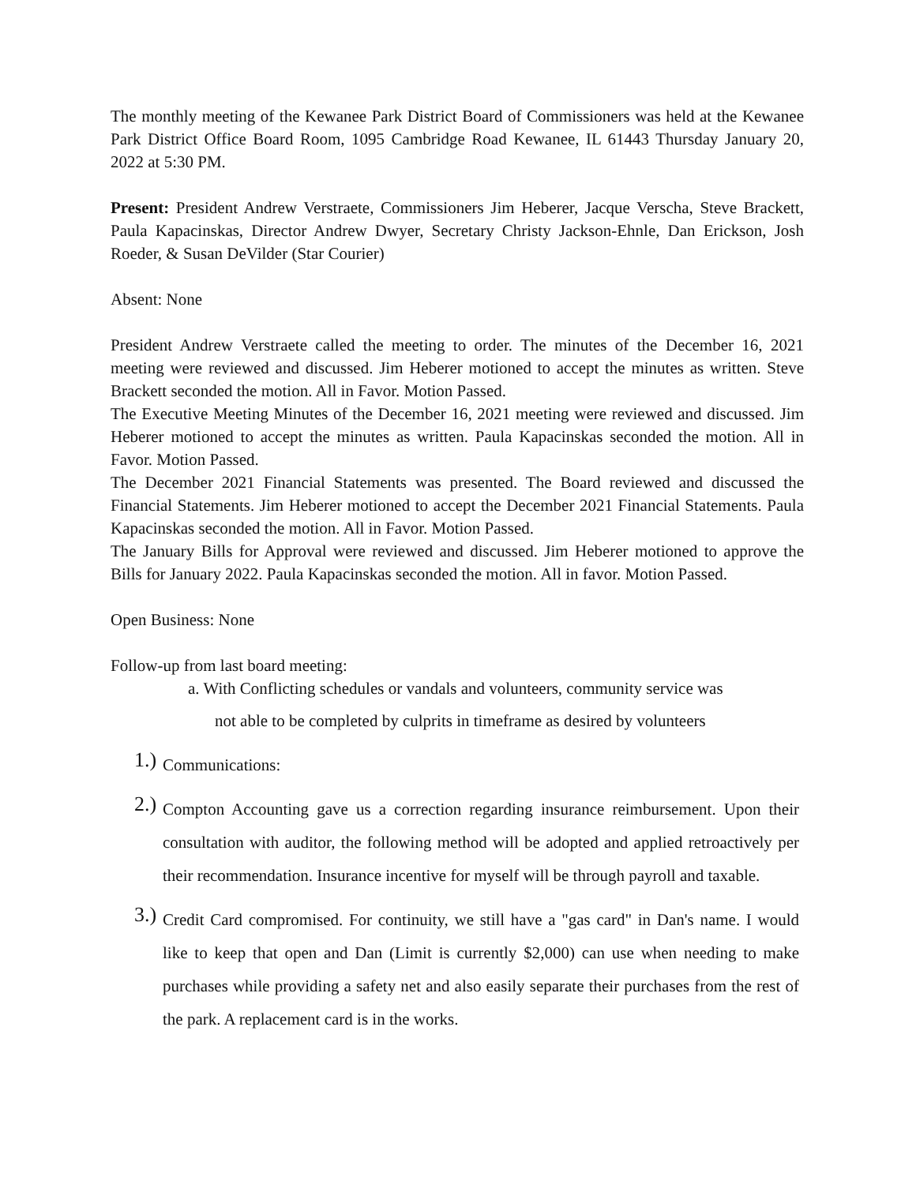The monthly meeting of the Kewanee Park District Board of Commissioners was held at the Kewanee Park District Office Board Room, 1095 Cambridge Road Kewanee, IL 61443 Thursday January 20, 2022 at 5:30 PM.
Present: President Andrew Verstraete, Commissioners Jim Heberer, Jacque Verscha, Steve Brackett, Paula Kapacinskas, Director Andrew Dwyer, Secretary Christy Jackson-Ehnle, Dan Erickson, Josh Roeder, & Susan DeVilder (Star Courier)
Absent: None
President Andrew Verstraete called the meeting to order. The minutes of the December 16, 2021 meeting were reviewed and discussed. Jim Heberer motioned to accept the minutes as written. Steve Brackett seconded the motion. All in Favor. Motion Passed.
The Executive Meeting Minutes of the December 16, 2021 meeting were reviewed and discussed. Jim Heberer motioned to accept the minutes as written. Paula Kapacinskas seconded the motion. All in Favor. Motion Passed.
The December 2021 Financial Statements was presented. The Board reviewed and discussed the Financial Statements. Jim Heberer motioned to accept the December 2021 Financial Statements. Paula Kapacinskas seconded the motion. All in Favor. Motion Passed.
The January Bills for Approval were reviewed and discussed. Jim Heberer motioned to approve the Bills for January 2022. Paula Kapacinskas seconded the motion. All in favor. Motion Passed.
Open Business: None
Follow-up from last board meeting:
a. With Conflicting schedules or vandals and volunteers, community service was
not able to be completed by culprits in timeframe as desired by volunteers
1.)
Communications:
2.)
Compton Accounting gave us a correction regarding insurance reimbursement. Upon their consultation with auditor, the following method will be adopted and applied retroactively per their recommendation. Insurance incentive for myself will be through payroll and taxable.
3.)
Credit Card compromised. For continuity, we still have a "gas card" in Dan's name. I would like to keep that open and Dan (Limit is currently $2,000) can use when needing to make purchases while providing a safety net and also easily separate their purchases from the rest of the park. A replacement card is in the works.